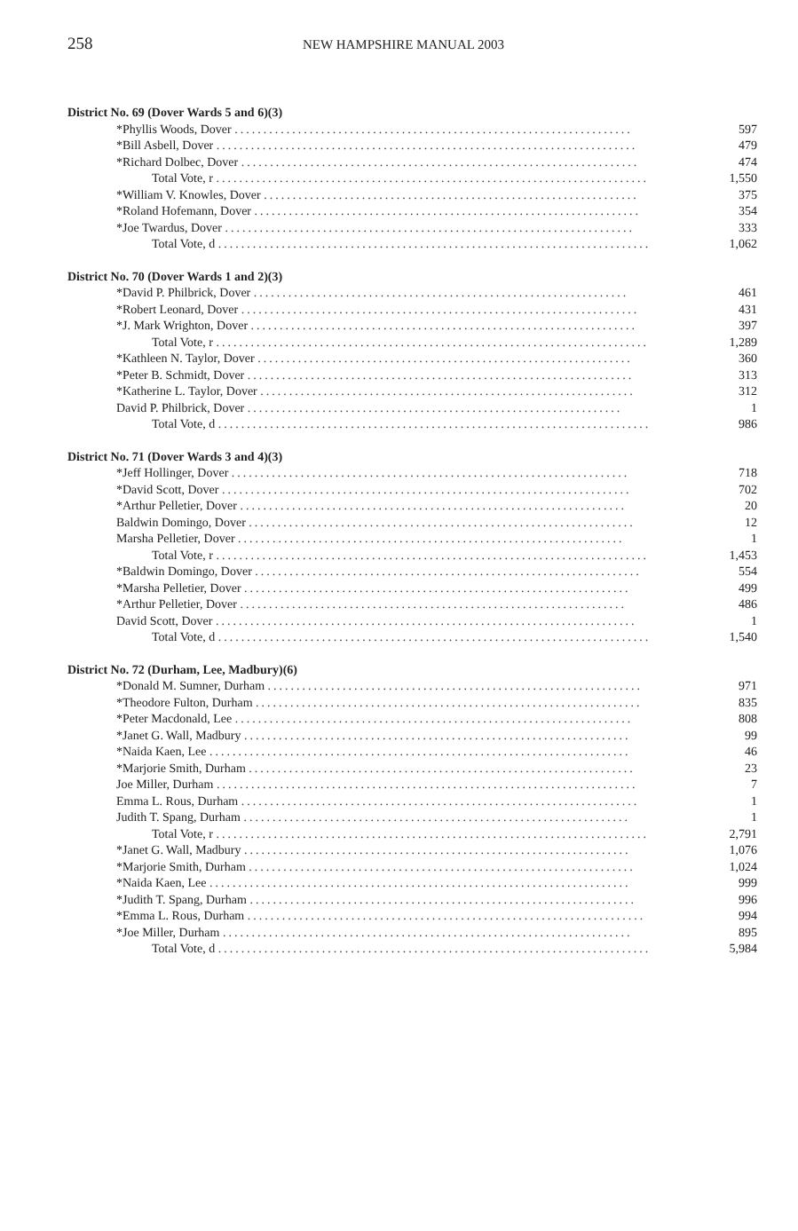258
NEW HAMPSHIRE MANUAL 2003
District No. 69 (Dover Wards 5 and 6)(3)
| *Phyllis Woods, Dover ..................................................................... | 597 |
| *Bill Asbell, Dover ......................................................................... | 479 |
| *Richard Dolbec, Dover ..................................................................... | 474 |
| Total Vote, r ........................................................................... | 1,550 |
| *William V. Knowles, Dover ................................................................. | 375 |
| *Roland Hofemann, Dover ................................................................... | 354 |
| *Joe Twardus, Dover ....................................................................... | 333 |
| Total Vote, d ........................................................................... | 1,062 |
District No. 70 (Dover Wards 1 and 2)(3)
| *David P. Philbrick, Dover ................................................................. | 461 |
| *Robert Leonard, Dover ..................................................................... | 431 |
| *J. Mark Wrighton, Dover ................................................................... | 397 |
| Total Vote, r ........................................................................... | 1,289 |
| *Kathleen N. Taylor, Dover ................................................................. | 360 |
| *Peter B. Schmidt, Dover ................................................................... | 313 |
| *Katherine L. Taylor, Dover ................................................................. | 312 |
| David P. Philbrick, Dover ................................................................. | 1 |
| Total Vote, d ........................................................................... | 986 |
District No. 71 (Dover Wards 3 and 4)(3)
| *Jeff Hollinger, Dover ..................................................................... | 718 |
| *David Scott, Dover ....................................................................... | 702 |
| *Arthur Pelletier, Dover ................................................................... | 20 |
| Baldwin Domingo, Dover ................................................................... | 12 |
| Marsha Pelletier, Dover ................................................................... | 1 |
| Total Vote, r ........................................................................... | 1,453 |
| *Baldwin Domingo, Dover ................................................................... | 554 |
| *Marsha Pelletier, Dover ................................................................... | 499 |
| *Arthur Pelletier, Dover ................................................................... | 486 |
| David Scott, Dover ......................................................................... | 1 |
| Total Vote, d ........................................................................... | 1,540 |
District No. 72 (Durham, Lee, Madbury)(6)
| *Donald M. Sumner, Durham ................................................................. | 971 |
| *Theodore Fulton, Durham ................................................................... | 835 |
| *Peter Macdonald, Lee ..................................................................... | 808 |
| *Janet G. Wall, Madbury ................................................................... | 99 |
| *Naida Kaen, Lee ......................................................................... | 46 |
| *Marjorie Smith, Durham ................................................................... | 23 |
| Joe Miller, Durham ......................................................................... | 7 |
| Emma L. Rous, Durham ..................................................................... | 1 |
| Judith T. Spang, Durham ................................................................... | 1 |
| Total Vote, r ........................................................................... | 2,791 |
| *Janet G. Wall, Madbury ................................................................... | 1,076 |
| *Marjorie Smith, Durham ................................................................... | 1,024 |
| *Naida Kaen, Lee ......................................................................... | 999 |
| *Judith T. Spang, Durham ................................................................... | 996 |
| *Emma L. Rous, Durham ..................................................................... | 994 |
| *Joe Miller, Durham ....................................................................... | 895 |
| Total Vote, d ........................................................................... | 5,984 |